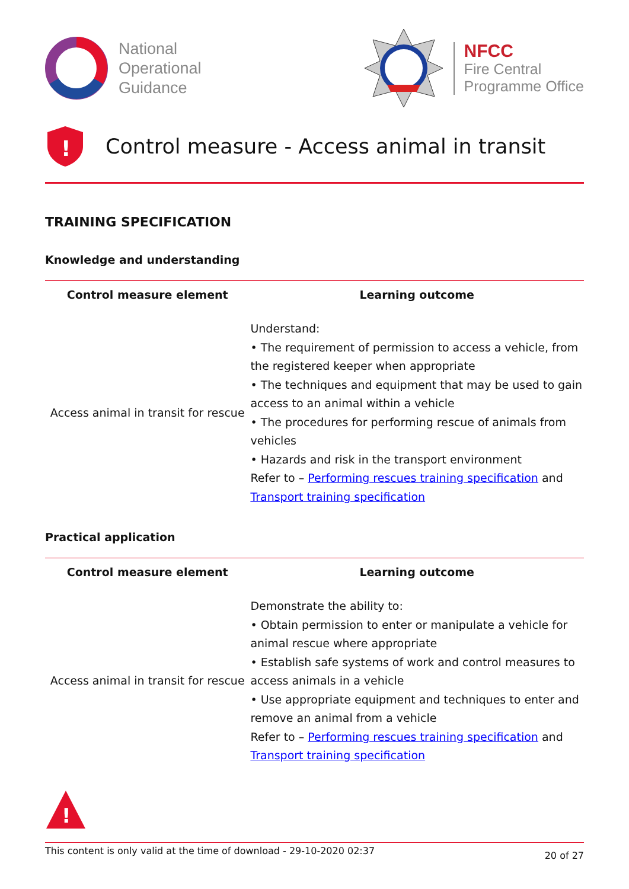National
Operational
Guidance
NFCC
Fire Central
Programme Office
!
Control measure - Access animal in transit
TRAINING SPECIFICATION
Knowledge and understanding
| Control measure element | Learning outcome |
| --- | --- |
| Access animal in transit for rescue | Understand: • The requirement of permission to access a vehicle, from the registered keeper when appropriate • The techniques and equipment that may be used to gain access to an animal within a vehicle • The procedures for performing rescue of animals from vehicles • Hazards and risk in the transport environment Refer to – Performing rescues training specification and Transport training specification |
Practical application
| Control measure element | Learning outcome |
| --- | --- |
| Access animal in transit for rescue | Demonstrate the ability to: • Obtain permission to enter or manipulate a vehicle for animal rescue where appropriate • Establish safe systems of work and control measures to access animals in a vehicle • Use appropriate equipment and techniques to enter and remove an animal from a vehicle Refer to – Performing rescues training specification and Transport training specification |
!
This content is only valid at the time of download - 29-10-2020 02:37 20 of 27